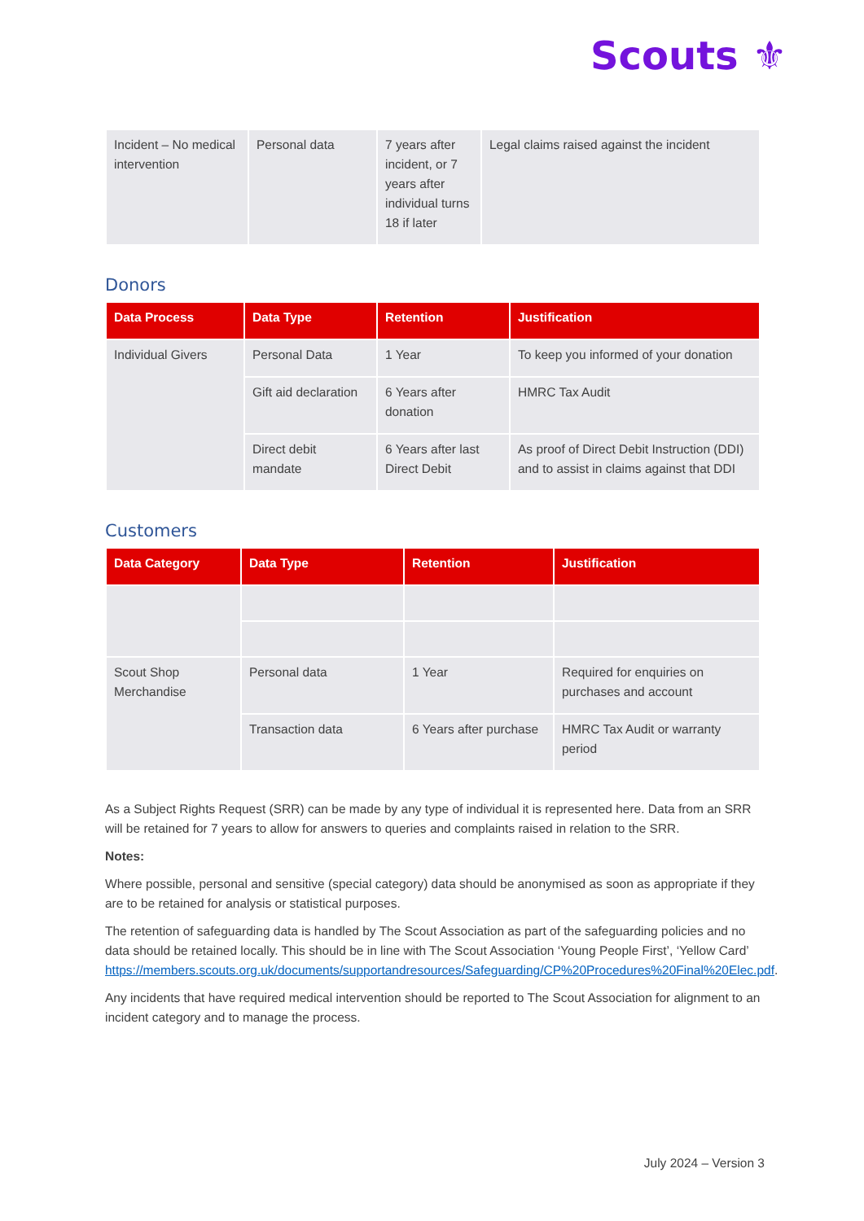Scouts ⚜
| Incident – No medical intervention | Personal data | 7 years after incident, or 7 years after individual turns 18 if later | Legal claims raised against the incident |
Donors
| Data Process | Data Type | Retention | Justification |
| --- | --- | --- | --- |
| Individual Givers | Personal Data | 1 Year | To keep you informed of your donation |
| | Gift aid declaration | 6 Years after donation | HMRC Tax Audit |
| | Direct debit mandate | 6 Years after last Direct Debit | As proof of Direct Debit Instruction (DDI) and to assist in claims against that DDI |
Customers
| Data Category | Data Type | Retention | Justification |
| --- | --- | --- | --- |
| Scout Shop Merchandise | Personal data | 1 Year | Required for enquiries on purchases and account |
| | Transaction data | 6 Years after purchase | HMRC Tax Audit or warranty period |
As a Subject Rights Request (SRR) can be made by any type of individual it is represented here. Data from an SRR will be retained for 7 years to allow for answers to queries and complaints raised in relation to the SRR.
Notes:
Where possible, personal and sensitive (special category) data should be anonymised as soon as appropriate if they are to be retained for analysis or statistical purposes.
The retention of safeguarding data is handled by The Scout Association as part of the safeguarding policies and no data should be retained locally. This should be in line with The Scout Association ‘Young People First’, ‘Yellow Card’ https://members.scouts.org.uk/documents/supportandresources/Safeguarding/CP%20Procedures%20Final%20Elec.pdf.
Any incidents that have required medical intervention should be reported to The Scout Association for alignment to an incident category and to manage the process.
July 2024 – Version 3